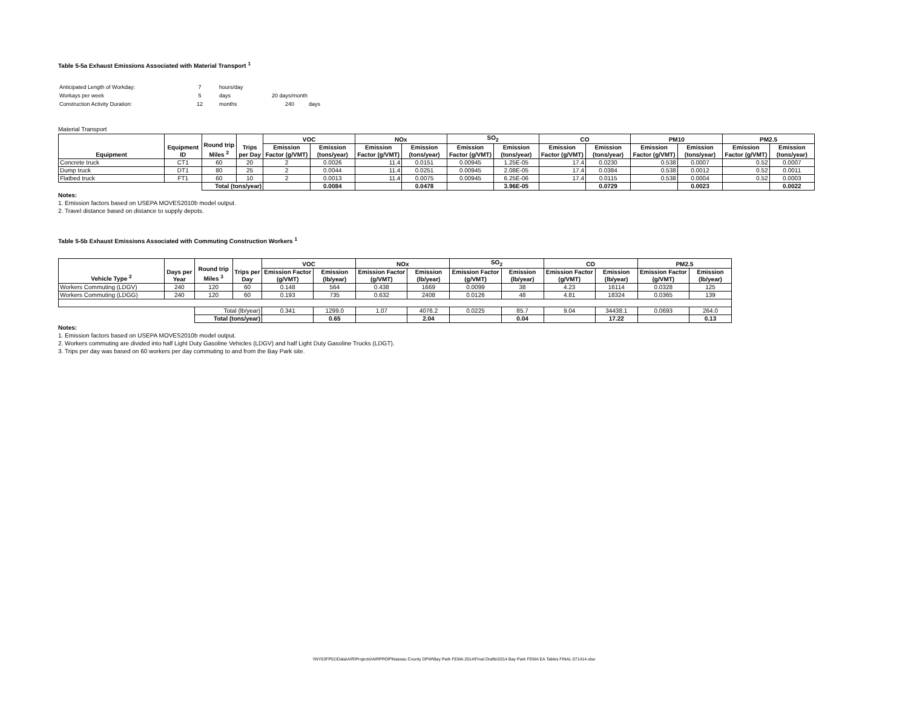Table 5-5a Exhaust Emissions Associated with Material Transport <sup>1</sup>
| Anticipated Length of Workday: | 7 | hours/day | | |
| Workays per week | 5 | days | 20 days/month | |
| Construction Activity Duration: | 12 | months | 240 | days |
Material Transport
| Equipment | Equipment ID | Round trip Miles <sup>2</sup> | Trips per Day | VOC | | NOx | | SO<sub>2</sub> | | CO | | PM10 | | PM2.5 | |
| --- | --- | --- | --- | --- | --- | --- | --- | --- | --- | --- | --- | --- | --- | --- | --- |
| | | | | Emission Factor (g/VMT) | Emission (tons/year) | Emission Factor (g/VMT) | Emission (tons/year) | Emission Factor (g/VMT) | Emission (tons/year) | Emission Factor (g/VMT) | Emission (tons/year) | Emission Factor (g/VMT) | Emission (tons/year) | Emission Factor (g/VMT) | Emission (tons/year) |
| Concrete truck | CT1 | 60 | 20 | 2 | 0.0026 | 11.4 | 0.0151 | 0.00945 | 1.25E-05 | 17.4 | 0.0230 | 0.538 | 0.0007 | 0.52 | 0.0007 |
| Dump truck | DT1 | 80 | 25 | 2 | 0.0044 | 11.4 | 0.0251 | 0.00945 | 2.08E-05 | 17.4 | 0.0384 | 0.538 | 0.0012 | 0.52 | 0.0011 |
| Flatbed truck | FT1 | 60 | 10 | 2 | 0.0013 | 11.4 | 0.0075 | 0.00945 | 6.25E-06 | 17.4 | 0.0115 | 0.538 | 0.0004 | 0.52 | 0.0003 |
| | | Total (tons/year) | | | 0.0084 | | 0.0478 | | 3.96E-05 | | 0.0729 | | 0.0023 | | 0.0022 |
Notes:
1. Emission factors based on USEPA MOVES2010b model output.
2. Travel distance based on distance to supply depots.
Table 5-5b Exhaust Emissions Associated with Commuting Construction Workers <sup>1</sup>
| Vehicle Type <sup>2</sup> | Days per Year | Round trip Miles <sup>3</sup> | Trips per Day | VOC | | NOx | | SO<sub>2</sub> | | CO | | PM2.5 | |
| --- | --- | --- | --- | --- | --- | --- | --- | --- | --- | --- | --- | --- | --- |
| | | | | Emission Factor (g/VMT) | Emission (lb/year) | Emission Factor (g/VMT) | Emission (lb/year) | Emission Factor (g/VMT) | Emission (lb/year) | Emission Factor (g/VMT) | Emission (lb/year) | Emission Factor (g/VMT) | Emission (lb/year) |
| Workers Commuting (LDGV) | 240 | 120 | 60 | 0.148 | 564 | 0.438 | 1669 | 0.0099 | 38 | 4.23 | 16114 | 0.0328 | 125 |
| Workers Commuting (LDGG) | 240 | 120 | 60 | 0.193 | 735 | 0.632 | 2408 | 0.0126 | 48 | 4.81 | 18324 | 0.0365 | 139 |
| | | Total (lb/year) | | 0.341 | 1299.0 | 1.07 | 4076.2 | 0.0225 | 85.7 | 9.04 | 34438.1 | 0.0693 | 264.0 |
| | | Total (tons/year) | | | 0.65 | | 2.04 | | 0.04 | | 17.22 | | 0.13 |
Notes:
1. Emission factors based on USEPA MOVES2010b model output.
2. Workers commuting are divided into half Light Duty Gasoline Vehicles (LDGV) and half Light Duty Gasoline Trucks (LDGT).
3. Trips per day was based on 60 workers per day commuting to and from the Bay Park site.
\\NY03FP01\Data\AIR\Projects\AIRPROP\Nassau County DPW\Bay Park FEMA 2014\Final Drafts\2014 Bay Park FEMA EA Tables FINAL 071414.xlsx